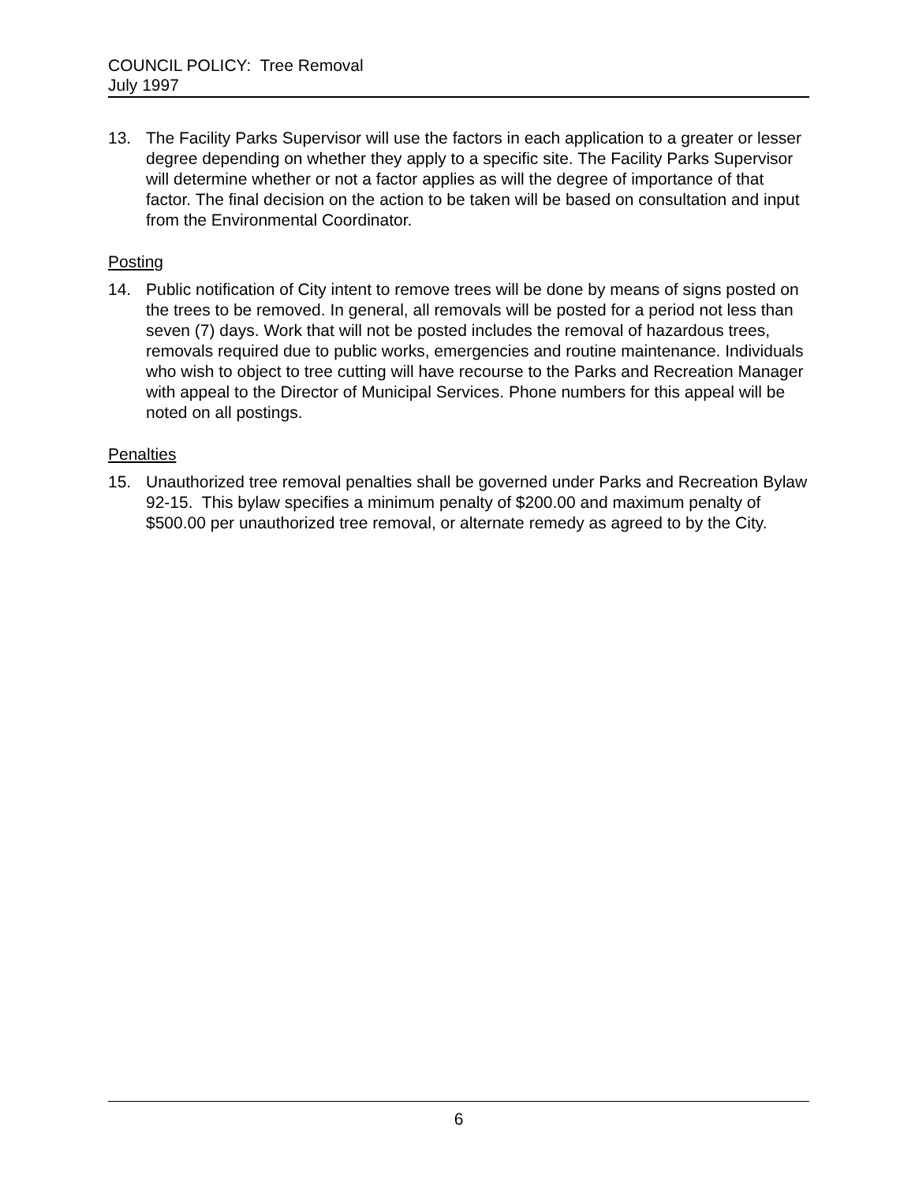COUNCIL POLICY: Tree Removal
July 1997
13. The Facility Parks Supervisor will use the factors in each application to a greater or lesser degree depending on whether they apply to a specific site. The Facility Parks Supervisor will determine whether or not a factor applies as will the degree of importance of that factor. The final decision on the action to be taken will be based on consultation and input from the Environmental Coordinator.
Posting
14. Public notification of City intent to remove trees will be done by means of signs posted on the trees to be removed. In general, all removals will be posted for a period not less than seven (7) days. Work that will not be posted includes the removal of hazardous trees, removals required due to public works, emergencies and routine maintenance. Individuals who wish to object to tree cutting will have recourse to the Parks and Recreation Manager with appeal to the Director of Municipal Services. Phone numbers for this appeal will be noted on all postings.
Penalties
15. Unauthorized tree removal penalties shall be governed under Parks and Recreation Bylaw 92-15. This bylaw specifies a minimum penalty of $200.00 and maximum penalty of $500.00 per unauthorized tree removal, or alternate remedy as agreed to by the City.
6